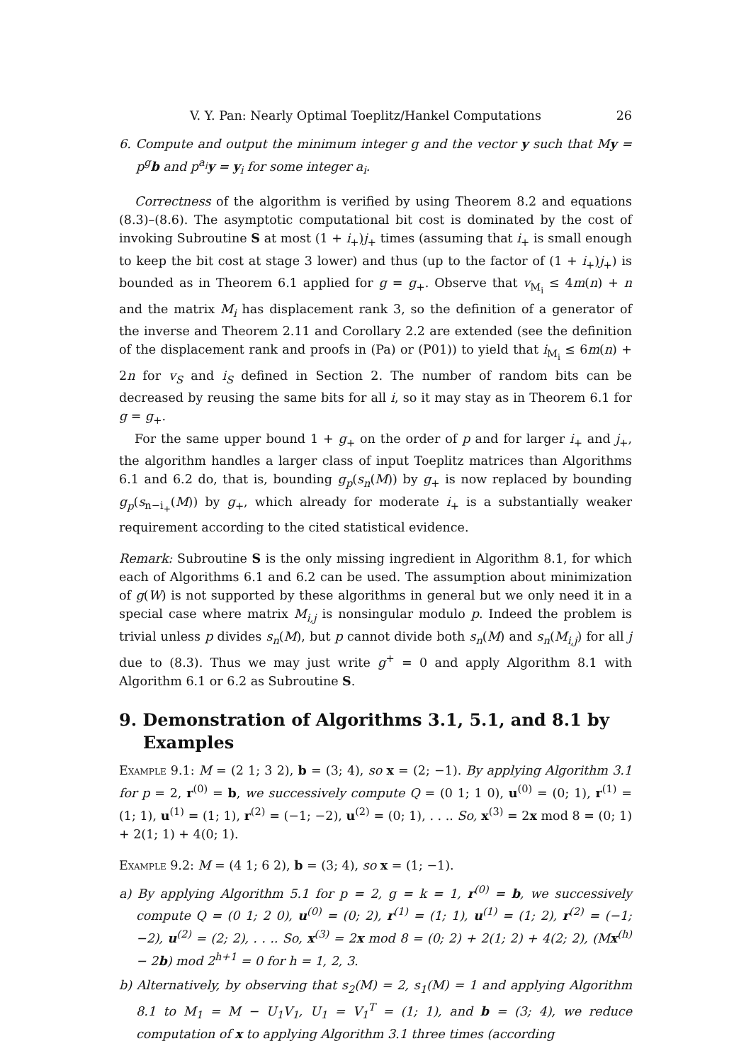V. Y. Pan: Nearly Optimal Toeplitz/Hankel Computations 26
6. Compute and output the minimum integer g and the vector y such that My = p<sup>g</sup>b and p<sup>a<sub>i</sub></sup>y = y<sub>i</sub> for some integer a<sub>i</sub>.
Correctness of the algorithm is verified by using Theorem 8.2 and equations (8.3)–(8.6). The asymptotic computational bit cost is dominated by the cost of invoking Subroutine S at most (1 + i<sub>+</sub>)j<sub>+</sub> times (assuming that i<sub>+</sub> is small enough to keep the bit cost at stage 3 lower) and thus (up to the factor of (1 + i<sub>+</sub>)j<sub>+</sub>) is bounded as in Theorem 6.1 applied for g = g<sub>+</sub>. Observe that v<sub>M<sub>i</sub></sub> ≤ 4m(n) + n and the matrix M<sub>i</sub> has displacement rank 3, so the definition of a generator of the inverse and Theorem 2.11 and Corollary 2.2 are extended (see the definition of the displacement rank and proofs in (Pa) or (P01)) to yield that i<sub>M<sub>i</sub></sub> ≤ 6m(n) + 2n for v<sub>S</sub> and i<sub>S</sub> defined in Section 2. The number of random bits can be decreased by reusing the same bits for all i, so it may stay as in Theorem 6.1 for g = g<sub>+</sub>.
For the same upper bound 1 + g<sub>+</sub> on the order of p and for larger i<sub>+</sub> and j<sub>+</sub>, the algorithm handles a larger class of input Toeplitz matrices than Algorithms 6.1 and 6.2 do, that is, bounding g<sub>p</sub>(s<sub>n</sub>(M)) by g<sub>+</sub> is now replaced by bounding g<sub>p</sub>(s<sub>n−i<sub>+</sub></sub>(M)) by g<sub>+</sub>, which already for moderate i<sub>+</sub> is a substantially weaker requirement according to the cited statistical evidence.
Remark: Subroutine S is the only missing ingredient in Algorithm 8.1, for which each of Algorithms 6.1 and 6.2 can be used. The assumption about minimization of g(W) is not supported by these algorithms in general but we only need it in a special case where matrix M<sub>i,j</sub> is nonsingular modulo p. Indeed the problem is trivial unless p divides s<sub>n</sub>(M), but p cannot divide both s<sub>n</sub>(M) and s<sub>n</sub>(M<sub>i,j</sub>) for all j due to (8.3). Thus we may just write g<sup>+</sup> = 0 and apply Algorithm 8.1 with Algorithm 6.1 or 6.2 as Subroutine S.
9. Demonstration of Algorithms 3.1, 5.1, and 8.1 by Examples
Example 9.1: M = (2 1; 3 2), b = (3; 4), so x = (2; −1). By applying Algorithm 3.1 for p = 2, r<sup>(0)</sup> = b, we successively compute Q = (0 1; 1 0), u<sup>(0)</sup> = (0; 1), r<sup>(1)</sup> = (1; 1), u<sup>(1)</sup> = (1; 1), r<sup>(2)</sup> = (−1; −2), u<sup>(2)</sup> = (0; 1), . . .. So, x<sup>(3)</sup> = 2x mod 8 = (0; 1) + 2(1; 1) + 4(0; 1).
Example 9.2: M = (4 1; 6 2), b = (3; 4), so x = (1; −1).
a) By applying Algorithm 5.1 for p = 2, g = k = 1, r<sup>(0)</sup> = b, we successively compute Q = (0 1; 2 0), u<sup>(0)</sup> = (0; 2), r<sup>(1)</sup> = (1; 1), u<sup>(1)</sup> = (1; 2), r<sup>(2)</sup> = (−1; −2), u<sup>(2)</sup> = (2; 2), . . .. So, x<sup>(3)</sup> = 2x mod 8 = (0; 2) + 2(1; 2) + 4(2; 2), (Mx<sup>(h)</sup> − 2b) mod 2<sup>h+1</sup> = 0 for h = 1, 2, 3.
b) Alternatively, by observing that s<sub>2</sub>(M) = 2, s<sub>1</sub>(M) = 1 and applying Algorithm 8.1 to M<sub>1</sub> = M − U<sub>1</sub>V<sub>1</sub>, U<sub>1</sub> = V<sub>1</sub><sup>T</sup> = (1; 1), and b = (3; 4), we reduce computation of x to applying Algorithm 3.1 three times (according